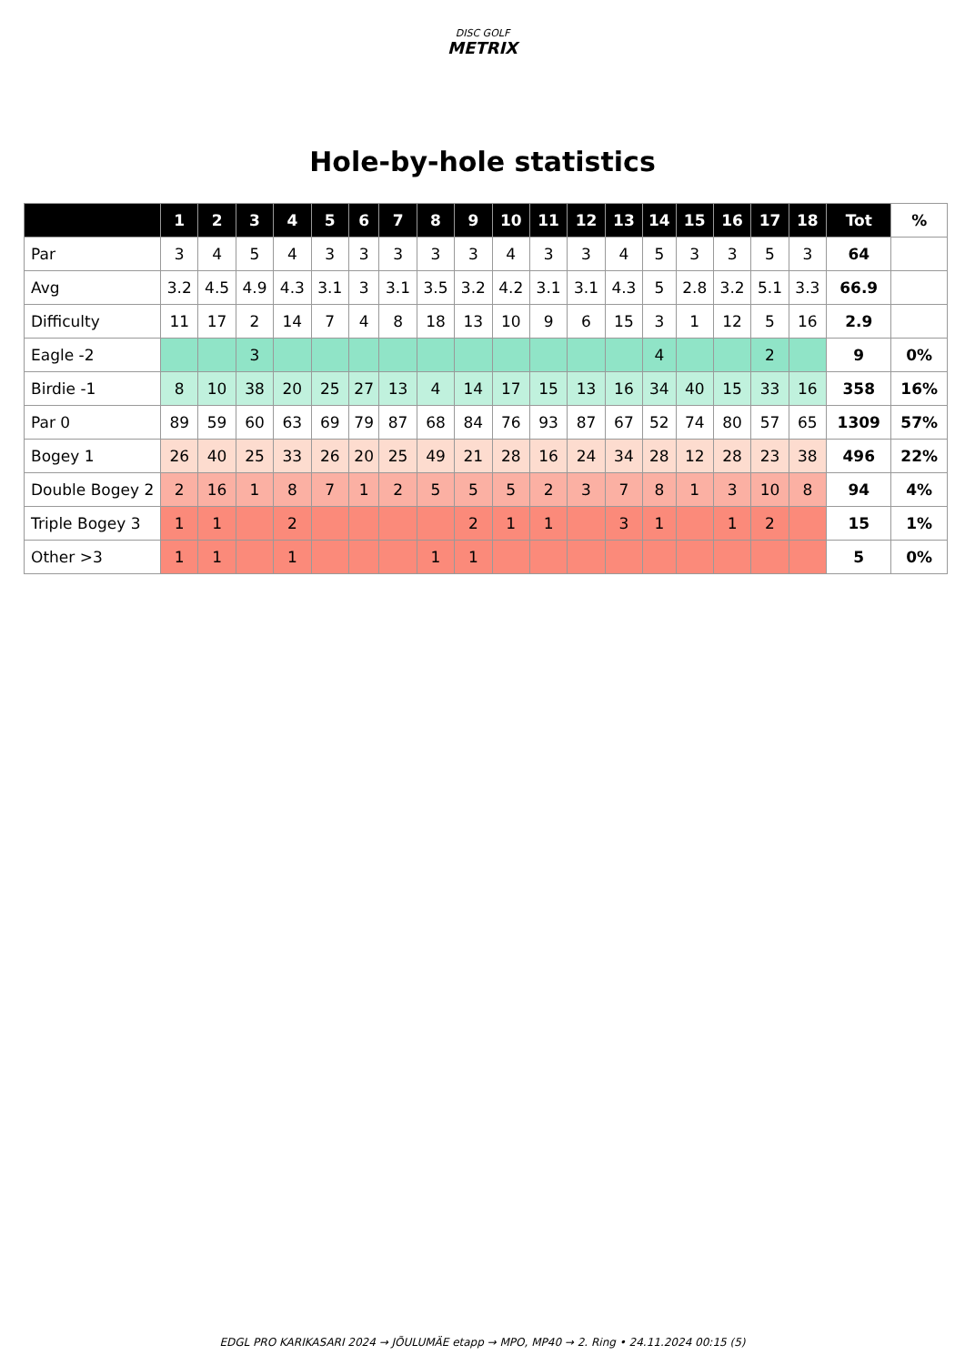DISC GOLF
METRIX
Hole-by-hole statistics
| | 1 | 2 | 3 | 4 | 5 | 6 | 7 | 8 | 9 | 10 | 11 | 12 | 13 | 14 | 15 | 16 | 17 | 18 | Tot | % |
| --- | --- | --- | --- | --- | --- | --- | --- | --- | --- | --- | --- | --- | --- | --- | --- | --- | --- | --- | --- | --- |
| Par | 3 | 4 | 5 | 4 | 3 | 3 | 3 | 3 | 3 | 4 | 3 | 3 | 4 | 5 | 3 | 3 | 5 | 3 | 64 | |
| Avg | 3.2 | 4.5 | 4.9 | 4.3 | 3.1 | 3 | 3.1 | 3.5 | 3.2 | 4.2 | 3.1 | 3.1 | 4.3 | 5 | 2.8 | 3.2 | 5.1 | 3.3 | 66.9 | |
| Difficulty | 11 | 17 | 2 | 14 | 7 | 4 | 8 | 18 | 13 | 10 | 9 | 6 | 15 | 3 | 1 | 12 | 5 | 16 | 2.9 | |
| Eagle -2 | | | 3 | | | | | | | | | | | 4 | | | 2 | | 9 | 0% |
| Birdie -1 | 8 | 10 | 38 | 20 | 25 | 27 | 13 | 4 | 14 | 17 | 15 | 13 | 16 | 34 | 40 | 15 | 33 | 16 | 358 | 16% |
| Par 0 | 89 | 59 | 60 | 63 | 69 | 79 | 87 | 68 | 84 | 76 | 93 | 87 | 67 | 52 | 74 | 80 | 57 | 65 | 1309 | 57% |
| Bogey 1 | 26 | 40 | 25 | 33 | 26 | 20 | 25 | 49 | 21 | 28 | 16 | 24 | 34 | 28 | 12 | 28 | 23 | 38 | 496 | 22% |
| Double Bogey 2 | 2 | 16 | 1 | 8 | 7 | 1 | 2 | 5 | 5 | 5 | 2 | 3 | 7 | 8 | 1 | 3 | 10 | 8 | 94 | 4% |
| Triple Bogey 3 | 1 | 1 | | 2 | | | | | 2 | 1 | 1 | | 3 | 1 | | 1 | 2 | | 15 | 1% |
| Other >3 | 1 | 1 | | 1 | | | | 1 | 1 | | | | | | | | | | 5 | 0% |
EDGL PRO KARIKASARI 2024 → JÕULUMÄE etapp → MPO, MP40 → 2. Ring • 24.11.2024 00:15 (5)